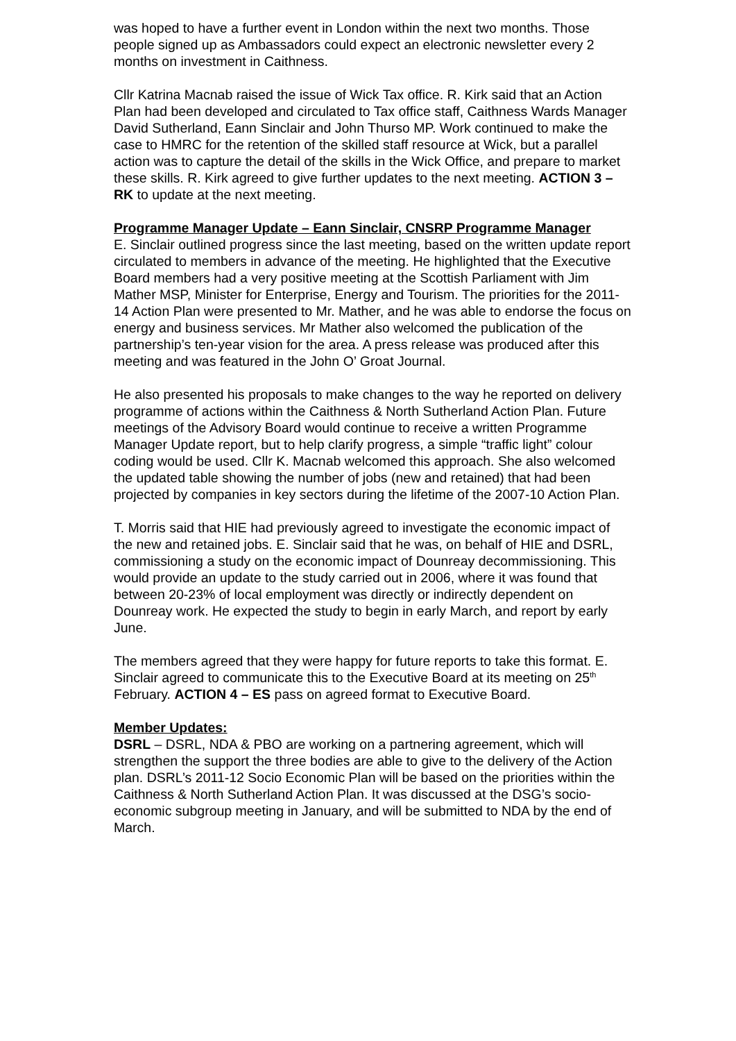was hoped to have a further event in London within the next two months. Those people signed up as Ambassadors could expect an electronic newsletter every 2 months on investment in Caithness.
Cllr Katrina Macnab raised the issue of Wick Tax office. R. Kirk said that an Action Plan had been developed and circulated to Tax office staff, Caithness Wards Manager David Sutherland, Eann Sinclair and John Thurso MP. Work continued to make the case to HMRC for the retention of the skilled staff resource at Wick, but a parallel action was to capture the detail of the skills in the Wick Office, and prepare to market these skills. R. Kirk agreed to give further updates to the next meeting. ACTION 3 – RK to update at the next meeting.
Programme Manager Update – Eann Sinclair, CNSRP Programme Manager
E. Sinclair outlined progress since the last meeting, based on the written update report circulated to members in advance of the meeting. He highlighted that the Executive Board members had a very positive meeting at the Scottish Parliament with Jim Mather MSP, Minister for Enterprise, Energy and Tourism. The priorities for the 2011-14 Action Plan were presented to Mr. Mather, and he was able to endorse the focus on energy and business services. Mr Mather also welcomed the publication of the partnership’s ten-year vision for the area. A press release was produced after this meeting and was featured in the John O’ Groat Journal.
He also presented his proposals to make changes to the way he reported on delivery programme of actions within the Caithness & North Sutherland Action Plan. Future meetings of the Advisory Board would continue to receive a written Programme Manager Update report, but to help clarify progress, a simple “traffic light” colour coding would be used. Cllr K. Macnab welcomed this approach. She also welcomed the updated table showing the number of jobs (new and retained) that had been projected by companies in key sectors during the lifetime of the 2007-10 Action Plan.
T. Morris said that HIE had previously agreed to investigate the economic impact of the new and retained jobs. E. Sinclair said that he was, on behalf of HIE and DSRL, commissioning a study on the economic impact of Dounreay decommissioning. This would provide an update to the study carried out in 2006, where it was found that between 20-23% of local employment was directly or indirectly dependent on Dounreay work. He expected the study to begin in early March, and report by early June.
The members agreed that they were happy for future reports to take this format. E. Sinclair agreed to communicate this to the Executive Board at its meeting on 25<sup>th</sup> February. ACTION 4 – ES pass on agreed format to Executive Board.
Member Updates:
DSRL – DSRL, NDA & PBO are working on a partnering agreement, which will strengthen the support the three bodies are able to give to the delivery of the Action plan. DSRL’s 2011-12 Socio Economic Plan will be based on the priorities within the Caithness & North Sutherland Action Plan. It was discussed at the DSG’s socio-economic subgroup meeting in January, and will be submitted to NDA by the end of March.